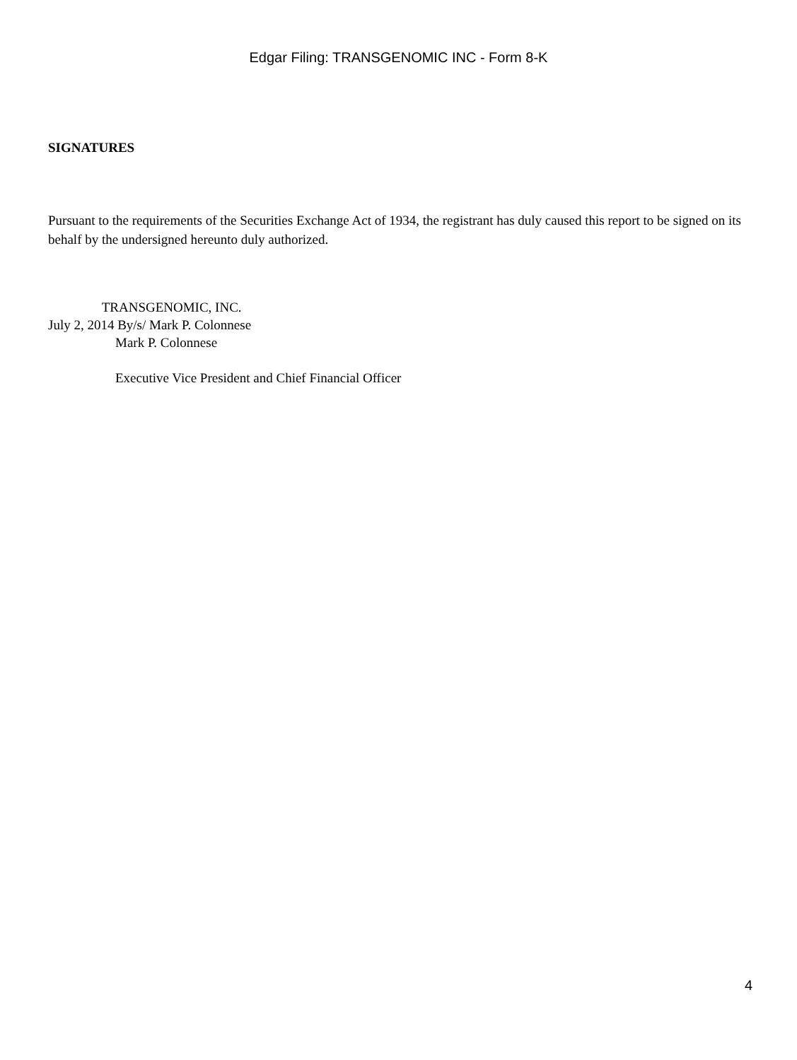Edgar Filing: TRANSGENOMIC INC - Form 8-K
SIGNATURES
Pursuant to the requirements of the Securities Exchange Act of 1934, the registrant has duly caused this report to be signed on its behalf by the undersigned hereunto duly authorized.
TRANSGENOMIC, INC.
July 2, 2014 By/s/ Mark P. Colonnese
Mark P. Colonnese
Executive Vice President and Chief Financial Officer
4